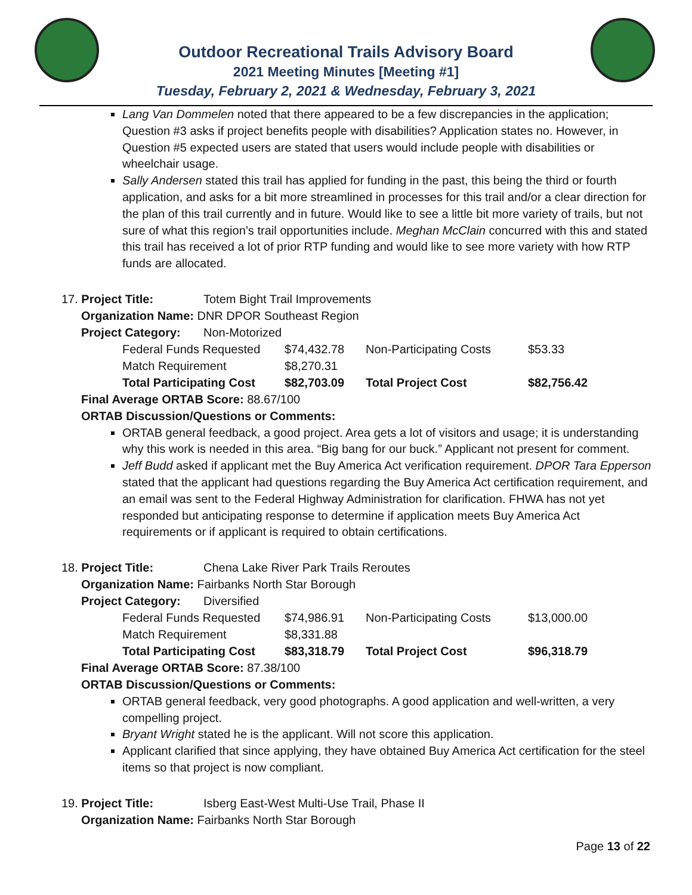Outdoor Recreational Trails Advisory Board
2021 Meeting Minutes [Meeting #1]
Tuesday, February 2, 2021 & Wednesday, February 3, 2021
Lang Van Dommelen noted that there appeared to be a few discrepancies in the application; Question #3 asks if project benefits people with disabilities? Application states no. However, in Question #5 expected users are stated that users would include people with disabilities or wheelchair usage.
Sally Andersen stated this trail has applied for funding in the past, this being the third or fourth application, and asks for a bit more streamlined in processes for this trail and/or a clear direction for the plan of this trail currently and in future. Would like to see a little bit more variety of trails, but not sure of what this region’s trail opportunities include. Meghan McClain concurred with this and stated this trail has received a lot of prior RTP funding and would like to see more variety with how RTP funds are allocated.
| 17. Project Title: | Totem Bight Trail Improvements | | | |
| Organization Name: DNR DPOR Southeast Region | | | | |
| Project Category: | Non-Motorized | | | |
| Federal Funds Requested | | $74,432.78 | Non-Participating Costs | $53.33 |
| Match Requirement | | $8,270.31 | | |
| Total Participating Cost | | $82,703.09 | Total Project Cost | $82,756.42 |
Final Average ORTAB Score: 88.67/100
ORTAB Discussion/Questions or Comments:
ORTAB general feedback, a good project. Area gets a lot of visitors and usage; it is understanding why this work is needed in this area. “Big bang for our buck.” Applicant not present for comment.
Jeff Budd asked if applicant met the Buy America Act verification requirement. DPOR Tara Epperson stated that the applicant had questions regarding the Buy America Act certification requirement, and an email was sent to the Federal Highway Administration for clarification. FHWA has not yet responded but anticipating response to determine if application meets Buy America Act requirements or if applicant is required to obtain certifications.
| 18. Project Title: | Chena Lake River Park Trails Reroutes | | | |
| Organization Name: Fairbanks North Star Borough | | | | |
| Project Category: | Diversified | | | |
| Federal Funds Requested | | $74,986.91 | Non-Participating Costs | $13,000.00 |
| Match Requirement | | $8,331.88 | | |
| Total Participating Cost | | $83,318.79 | Total Project Cost | $96,318.79 |
Final Average ORTAB Score: 87.38/100
ORTAB Discussion/Questions or Comments:
ORTAB general feedback, very good photographs. A good application and well-written, a very compelling project.
Bryant Wright stated he is the applicant. Will not score this application.
Applicant clarified that since applying, they have obtained Buy America Act certification for the steel items so that project is now compliant.
| 19. Project Title: | Isberg East-West Multi-Use Trail, Phase II |
| Organization Name: Fairbanks North Star Borough | |
Page 13 of 22